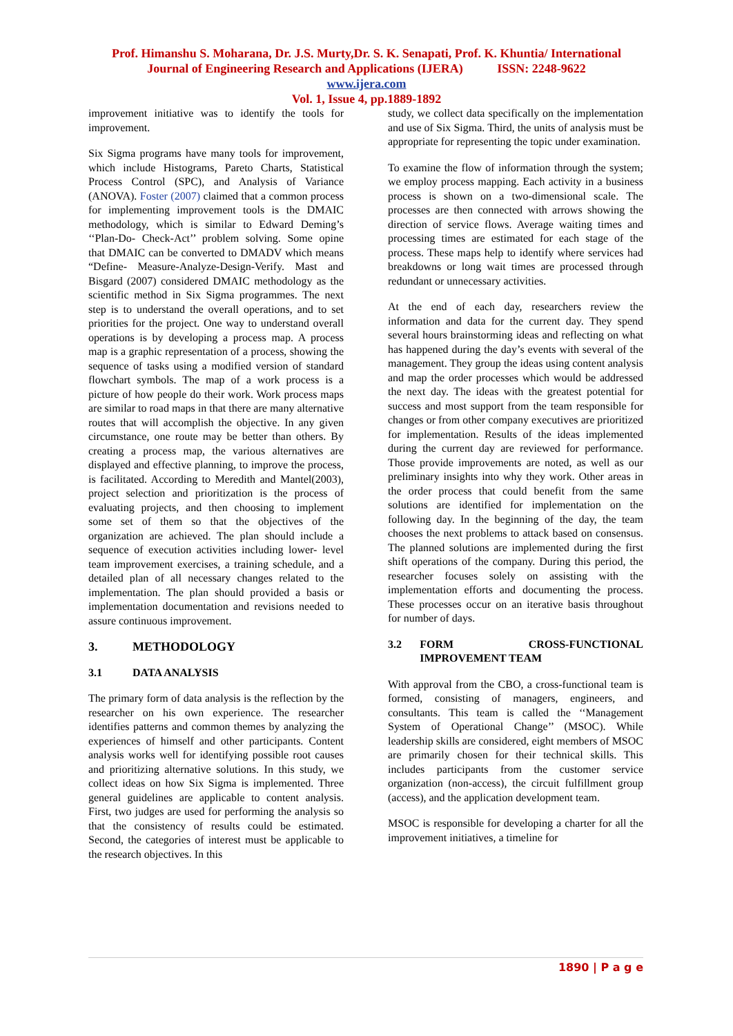Prof. Himanshu S. Moharana, Dr. J.S. Murty,Dr. S. K. Senapati, Prof. K. Khuntia/ International
Journal of Engineering Research and Applications (IJERA) ISSN: 2248-9622
www.ijera.com
Vol. 1, Issue 4, pp.1889-1892
improvement initiative was to identify the tools for improvement.
Six Sigma programs have many tools for improvement, which include Histograms, Pareto Charts, Statistical Process Control (SPC), and Analysis of Variance (ANOVA). Foster (2007) claimed that a common process for implementing improvement tools is the DMAIC methodology, which is similar to Edward Deming’s ‘‘Plan-Do- Check-Act’’ problem solving. Some opine that DMAIC can be converted to DMADV which means “Define- Measure-Analyze-Design-Verify. Mast and Bisgard (2007) considered DMAIC methodology as the scientific method in Six Sigma programmes. The next step is to understand the overall operations, and to set priorities for the project. One way to understand overall operations is by developing a process map. A process map is a graphic representation of a process, showing the sequence of tasks using a modified version of standard flowchart symbols. The map of a work process is a picture of how people do their work. Work process maps are similar to road maps in that there are many alternative routes that will accomplish the objective. In any given circumstance, one route may be better than others. By creating a process map, the various alternatives are displayed and effective planning, to improve the process, is facilitated. According to Meredith and Mantel(2003), project selection and prioritization is the process of evaluating projects, and then choosing to implement some set of them so that the objectives of the organization are achieved. The plan should include a sequence of execution activities including lower- level team improvement exercises, a training schedule, and a detailed plan of all necessary changes related to the implementation. The plan should provided a basis or implementation documentation and revisions needed to assure continuous improvement.
3. METHODOLOGY
3.1 DATA ANALYSIS
The primary form of data analysis is the reflection by the researcher on his own experience. The researcher identifies patterns and common themes by analyzing the experiences of himself and other participants. Content analysis works well for identifying possible root causes and prioritizing alternative solutions. In this study, we collect ideas on how Six Sigma is implemented. Three general guidelines are applicable to content analysis. First, two judges are used for performing the analysis so that the consistency of results could be estimated. Second, the categories of interest must be applicable to the research objectives. In this
study, we collect data specifically on the implementation and use of Six Sigma. Third, the units of analysis must be appropriate for representing the topic under examination.
To examine the flow of information through the system; we employ process mapping. Each activity in a business process is shown on a two-dimensional scale. The processes are then connected with arrows showing the direction of service flows. Average waiting times and processing times are estimated for each stage of the process. These maps help to identify where services had breakdowns or long wait times are processed through redundant or unnecessary activities.
At the end of each day, researchers review the information and data for the current day. They spend several hours brainstorming ideas and reflecting on what has happened during the day’s events with several of the management. They group the ideas using content analysis and map the order processes which would be addressed the next day. The ideas with the greatest potential for success and most support from the team responsible for changes or from other company executives are prioritized for implementation. Results of the ideas implemented during the current day are reviewed for performance. Those provide improvements are noted, as well as our preliminary insights into why they work. Other areas in the order process that could benefit from the same solutions are identified for implementation on the following day. In the beginning of the day, the team chooses the next problems to attack based on consensus. The planned solutions are implemented during the first shift operations of the company. During this period, the researcher focuses solely on assisting with the implementation efforts and documenting the process. These processes occur on an iterative basis throughout for number of days.
3.2 FORM CROSS-FUNCTIONAL IMPROVEMENT TEAM
With approval from the CBO, a cross-functional team is formed, consisting of managers, engineers, and consultants. This team is called the ‘‘Management System of Operational Change’’ (MSOC). While leadership skills are considered, eight members of MSOC are primarily chosen for their technical skills. This includes participants from the customer service organization (non-access), the circuit fulfillment group (access), and the application development team.
MSOC is responsible for developing a charter for all the improvement initiatives, a timeline for
1890 | P a g e